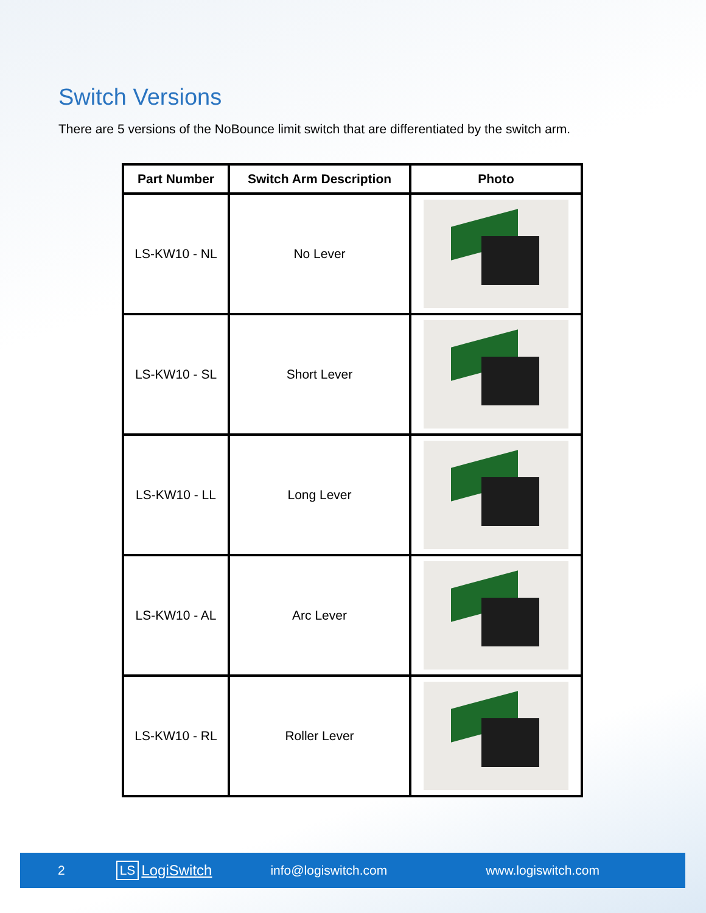Switch Versions
There are 5 versions of the NoBounce limit switch that are differentiated by the switch arm.
| Part Number | Switch Arm Description | Photo |
| --- | --- | --- |
| LS-KW10 - NL | No Lever | |
| LS-KW10 - SL | Short Lever | |
| LS-KW10 - LL | Long Lever | |
| LS-KW10 - AL | Arc Lever | |
| LS-KW10 - RL | Roller Lever | |
2 LS LogiSwitch info@logiswitch.com www.logiswitch.com